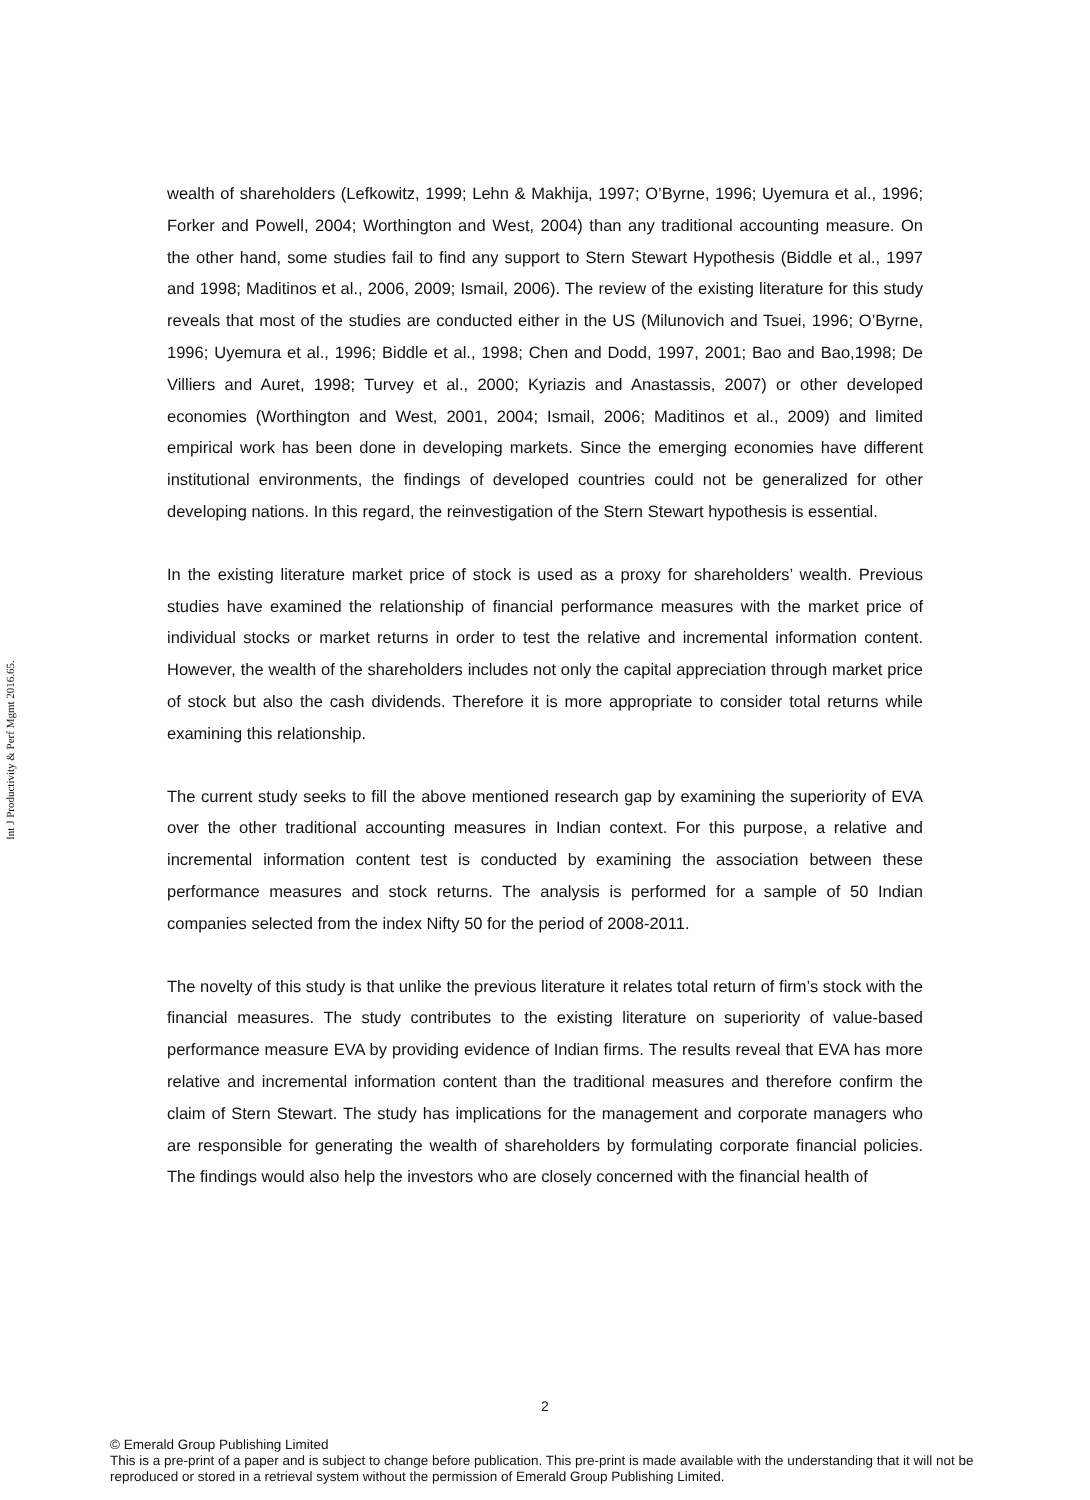Int J Productivity & Perf Mgmt 2016.65.
wealth of shareholders (Lefkowitz, 1999; Lehn & Makhija, 1997; O’Byrne, 1996; Uyemura et al., 1996; Forker and Powell, 2004; Worthington and West, 2004) than any traditional accounting measure. On the other hand, some studies fail to find any support to Stern Stewart Hypothesis (Biddle et al., 1997 and 1998; Maditinos et al., 2006, 2009; Ismail, 2006). The review of the existing literature for this study reveals that most of the studies are conducted either in the US (Milunovich and Tsuei, 1996; O’Byrne, 1996; Uyemura et al., 1996; Biddle et al., 1998; Chen and Dodd, 1997, 2001; Bao and Bao,1998; De Villiers and Auret, 1998; Turvey et al., 2000; Kyriazis and Anastassis, 2007) or other developed economies (Worthington and West, 2001, 2004; Ismail, 2006; Maditinos et al., 2009) and limited empirical work has been done in developing markets. Since the emerging economies have different institutional environments, the findings of developed countries could not be generalized for other developing nations. In this regard, the reinvestigation of the Stern Stewart hypothesis is essential.
In the existing literature market price of stock is used as a proxy for shareholders’ wealth. Previous studies have examined the relationship of financial performance measures with the market price of individual stocks or market returns in order to test the relative and incremental information content. However, the wealth of the shareholders includes not only the capital appreciation through market price of stock but also the cash dividends. Therefore it is more appropriate to consider total returns while examining this relationship.
The current study seeks to fill the above mentioned research gap by examining the superiority of EVA over the other traditional accounting measures in Indian context. For this purpose, a relative and incremental information content test is conducted by examining the association between these performance measures and stock returns. The analysis is performed for a sample of 50 Indian companies selected from the index Nifty 50 for the period of 2008-2011.
The novelty of this study is that unlike the previous literature it relates total return of firm’s stock with the financial measures. The study contributes to the existing literature on superiority of value-based performance measure EVA by providing evidence of Indian firms. The results reveal that EVA has more relative and incremental information content than the traditional measures and therefore confirm the claim of Stern Stewart. The study has implications for the management and corporate managers who are responsible for generating the wealth of shareholders by formulating corporate financial policies. The findings would also help the investors who are closely concerned with the financial health of
2
© Emerald Group Publishing Limited
This is a pre-print of a paper and is subject to change before publication. This pre-print is made available with the understanding that it will not be reproduced or stored in a retrieval system without the permission of Emerald Group Publishing Limited.